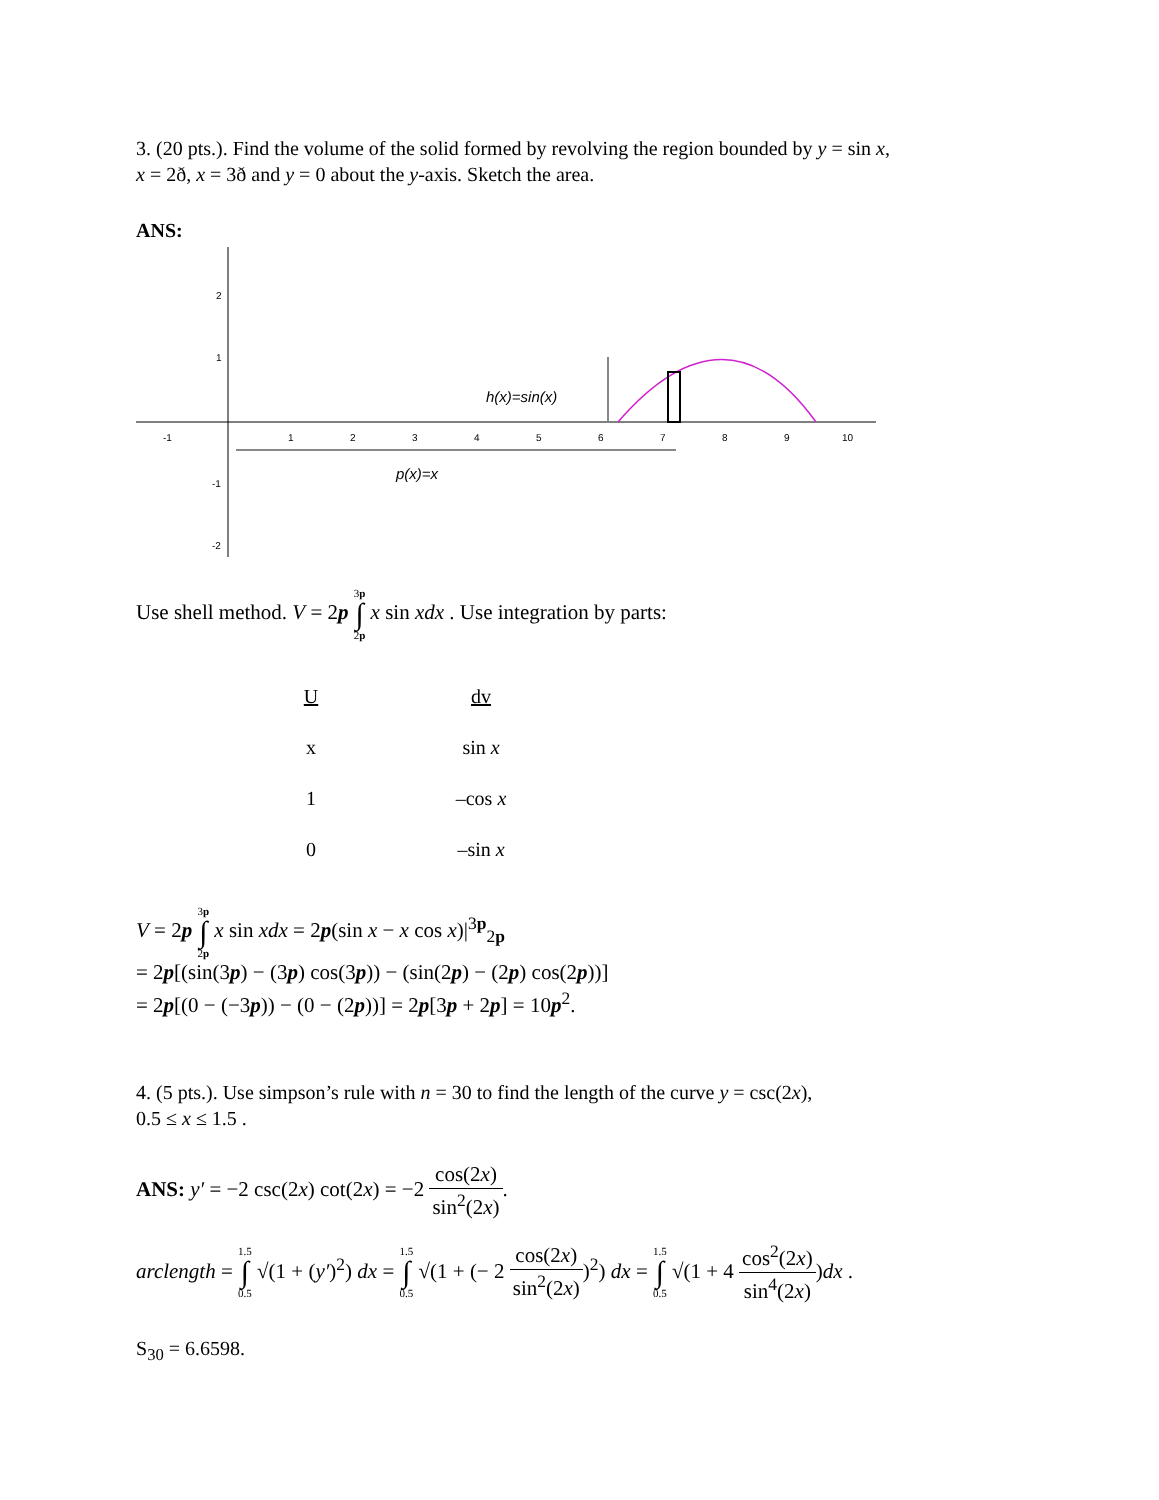3. (20 pts.). Find the volume of the solid formed by revolving the region bounded by y = sin x,
x = 2ð, x = 3ð and y = 0 about the y-axis. Sketch the area.
ANS:
-1
1
2
3
4
5
6
7
8
9
10
2
1
-1
-2
h(x)=sin(x)
p(x)=x
Use shell method. V = 2p 3p ∫ 2p x sin xdx . Use integration by parts:
| U | dv |
| x | sin x |
| 1 | –cos x |
| 0 | –sin x |
V = 2p 3p ∫ 2p x sin xdx = 2p(sin x − x cos x)|<sup>3p</sup><sub>2p</sub>
= 2p[(sin(3p) − (3p) cos(3p)) − (sin(2p) − (2p) cos(2p))]
= 2p[(0 − (−3p)) − (0 − (2p))] = 2p[3p + 2p] = 10p<sup>2</sup>.
4. (5 pts.). Use simpson’s rule with n = 30 to find the length of the curve y = csc(2x),
0.5 ≤ x ≤ 1.5 .
ANS: y′ = −2 csc(2x) cot(2x) = −2 cos(2x) sin<sup>2</sup>(2x).
arclength = 1.5 ∫ 0.5 √(1 + (y′)<sup>2</sup>) dx = 1.5 ∫ 0.5 √(1 + (− 2 cos(2x) sin<sup>2</sup>(2x))<sup>2</sup>) dx = 1.5 ∫ 0.5 √(1 + 4 cos<sup>2</sup>(2x) sin<sup>4</sup>(2x))dx .
S<sub>30</sub> = 6.6598.